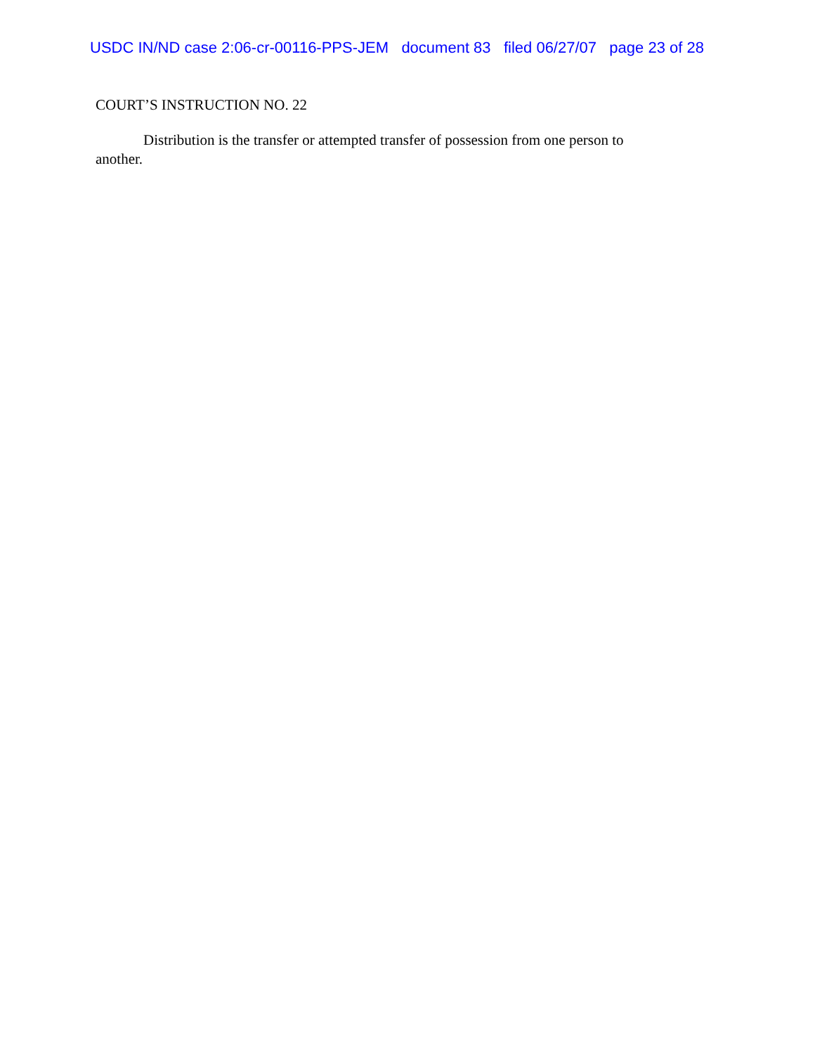USDC IN/ND case 2:06-cr-00116-PPS-JEM document 83 filed 06/27/07 page 23 of 28
COURT’S INSTRUCTION NO. 22
Distribution is the transfer or attempted transfer of possession from one person to another.